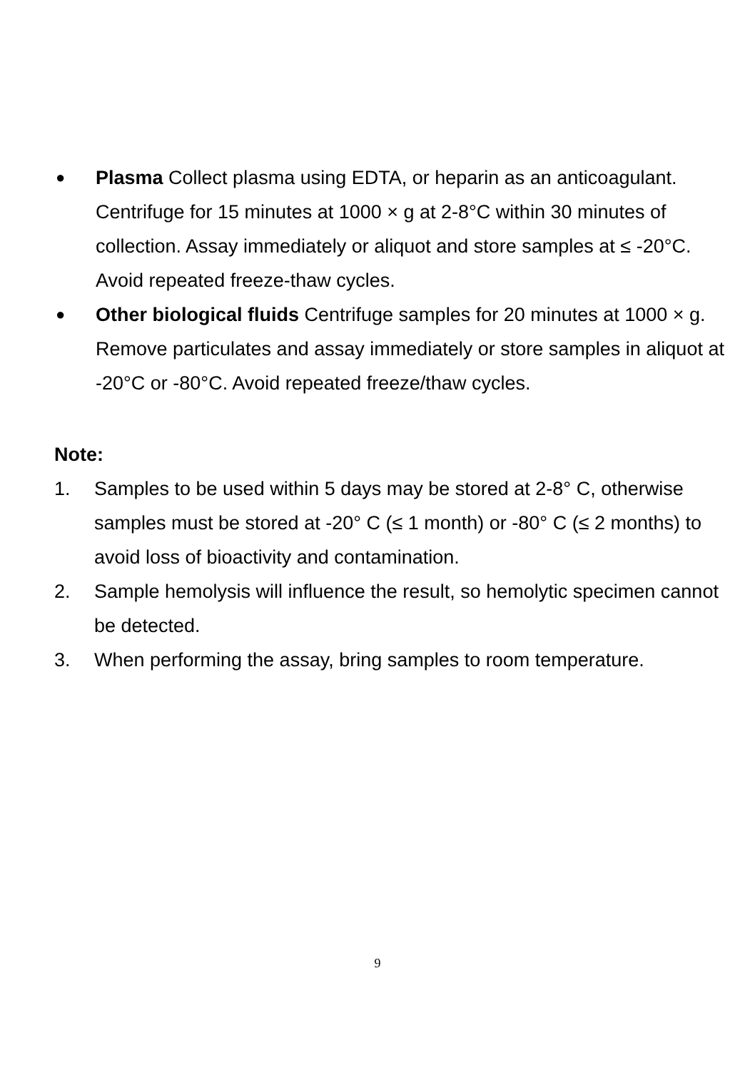●
Plasma Collect plasma using EDTA, or heparin as an anticoagulant. Centrifuge for 15 minutes at 1000 × g at 2-8°C within 30 minutes of collection. Assay immediately or aliquot and store samples at ≤ -20°C. Avoid repeated freeze-thaw cycles.
●
Other biological fluids Centrifuge samples for 20 minutes at 1000 × g. Remove particulates and assay immediately or store samples in aliquot at -20°C or -80°C. Avoid repeated freeze/thaw cycles.
Note:
1. Samples to be used within 5 days may be stored at 2-8° C, otherwise samples must be stored at -20° C (≤ 1 month) or -80° C (≤ 2 months) to avoid loss of bioactivity and contamination.
2. Sample hemolysis will influence the result, so hemolytic specimen cannot be detected.
3. When performing the assay, bring samples to room temperature.
9